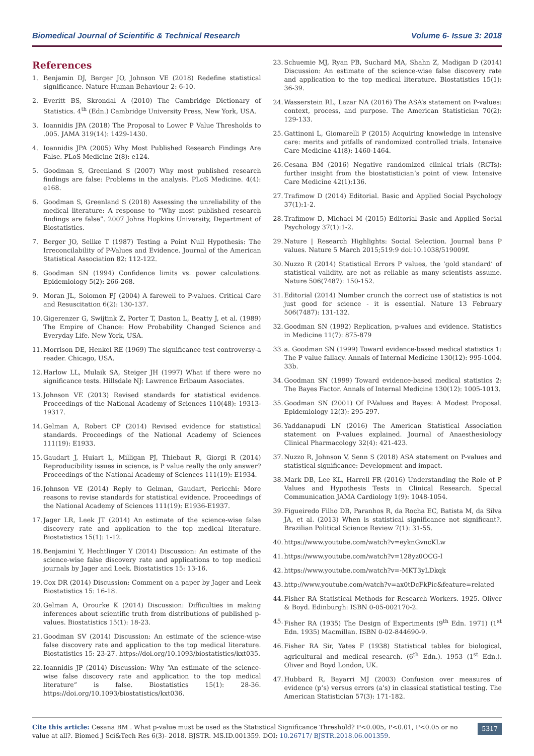Biomedical Journal of Scientific & Technical Research Volume 6- Issue 3: 2018
References
1. Benjamin DJ, Berger JO, Johnson VE (2018) Redefine statistical significance. Nature Human Behaviour 2: 6-10.
2. Everitt BS, Skrondal A (2010) The Cambridge Dictionary of Statistics. 4<sup>th</sup> (Edn.) Cambridge University Press, New York, USA.
3. Ioannidis JPA (2018) The Proposal to Lower P Value Thresholds to .005. JAMA 319(14): 1429-1430.
4. Ioannidis JPA (2005) Why Most Published Research Findings Are False. PLoS Medicine 2(8): e124.
5. Goodman S, Greenland S (2007) Why most published research findings are false: Problems in the analysis. PLoS Medicine. 4(4): e168.
6. Goodman S, Greenland S (2018) Assessing the unreliability of the medical literature: A response to “Why most published research findings are false”. 2007 Johns Hopkins University, Department of Biostatistics.
7. Berger JO, Sellke T (1987) Testing a Point Null Hypothesis: The Irreconcilability of P-Values and Evidence. Journal of the American Statistical Association 82: 112-122.
8. Goodman SN (1994) Confidence limits vs. power calculations. Epidemiology 5(2): 266-268.
9. Moran JL, Solomon PJ (2004) A farewell to P-values. Critical Care and Resuscitation 6(2): 130-137.
10. Gigerenzer G, Swijtink Z, Porter T, Daston L, Beatty J, et al. (1989) The Empire of Chance: How Probability Changed Science and Everyday Life. New York, USA.
11. Morrison DE, Henkel RE (1969) The significance test controversy-a reader. Chicago, USA.
12. Harlow LL, Mulaik SA, Steiger JH (1997) What if there were no significance tests. Hillsdale NJ: Lawrence Erlbaum Associates.
13. Johnson VE (2013) Revised standards for statistical evidence. Proceedings of the National Academy of Sciences 110(48): 19313-19317.
14. Gelman A, Robert CP (2014) Revised evidence for statistical standards. Proceedings of the National Academy of Sciences 111(19): E1933.
15. Gaudart J, Huiart L, Milligan PJ, Thiebaut R, Giorgi R (2014) Reproducibility issues in science, is P value really the only answer? Proceedings of the National Academy of Sciences 111(19): E1934.
16. Johnson VE (2014) Reply to Gelman, Gaudart, Pericchi: More reasons to revise standards for statistical evidence. Proceedings of the National Academy of Sciences 111(19): E1936-E1937.
17. Jager LR, Leek JT (2014) An estimate of the science-wise false discovery rate and application to the top medical literature. Biostatistics 15(1): 1-12.
18. Benjamini Y, Hechtlinger Y (2014) Discussion: An estimate of the science-wise false discovery rate and applications to top medical journals by Jager and Leek. Biostatistics 15: 13-16.
19. Cox DR (2014) Discussion: Comment on a paper by Jager and Leek Biostatistics 15: 16-18.
20. Gelman A, Orourke K (2014) Discussion: Difficulties in making inferences about scientific truth from distributions of published p-values. Biostatistics 15(1): 18-23.
21. Goodman SV (2014) Discussion: An estimate of the science-wise false discovery rate and application to the top medical literature. Biostatistics 15: 23-27. https://doi.org/10.1093/biostatistics/kxt035.
22. Ioannidis JP (2014) Discussion: Why “An estimate of the science-wise false discovery rate and application to the top medical literature” is false. Biostatistics 15(1): 28-36. https://doi.org/10.1093/biostatistics/kxt036.
23. Schuemie MJ, Ryan PB, Suchard MA, Shahn Z, Madigan D (2014) Discussion: An estimate of the science-wise false discovery rate and application to the top medical literature. Biostatistics 15(1): 36-39.
24. Wasserstein RL, Lazar NA (2016) The ASA’s statement on P-values: context, process, and purpose. The American Statistician 70(2): 129-133.
25. Gattinoni L, Giomarelli P (2015) Acquiring knowledge in intensive care: merits and pitfalls of randomized controlled trials. Intensive Care Medicine 41(8): 1460-1464.
26. Cesana BM (2016) Negative randomized clinical trials (RCTs): further insight from the biostatistician’s point of view. Intensive Care Medicine 42(1):136.
27. Trafimow D (2014) Editorial. Basic and Applied Social Psychology 37(1):1-2.
28. Trafimow D, Michael M (2015) Editorial Basic and Applied Social Psychology 37(1):1-2.
29. Nature | Research Highlights: Social Selection. Journal bans P values. Nature 5 March 2015;519:9 doi:10.1038/519009f.
30. Nuzzo R (2014) Statistical Errors P values, the ‘gold standard’ of statistical validity, are not as reliable as many scientists assume. Nature 506(7487): 150-152.
31. Editorial (2014) Number crunch the correct use of statistics is not just good for science - it is essential. Nature 13 February 506(7487): 131-132.
32. Goodman SN (1992) Replication, p-values and evidence. Statistics in Medicine 11(7): 875-879
33. a. Goodman SN (1999) Toward evidence-based medical statistics 1: The P value fallacy. Annals of Internal Medicine 130(12): 995-1004. 33b.
34. Goodman SN (1999) Toward evidence-based medical statistics 2: The Bayes Factor. Annals of Internal Medicine 130(12): 1005-1013.
35. Goodman SN (2001) Of P-Values and Bayes: A Modest Proposal. Epidemiology 12(3): 295-297.
36. Yaddanapudi LN (2016) The American Statistical Association statement on P-values explained. Journal of Anaesthesiology Clinical Pharmacology 32(4): 421-423.
37. Nuzzo R, Johnson V, Senn S (2018) ASA statement on P-values and statistical significance: Development and impact.
38. Mark DB, Lee KL, Harrell FR (2016) Understanding the Role of P Values and Hypothesis Tests in Clinical Research. Special Communication JAMA Cardiology 1(9): 1048-1054.
39. Figueiredo Filho DB, Paranhos R, da Rocha EC, Batista M, da Silva JA, et al. (2013) When is statistical significance not significant?. Brazilian Political Science Review 7(1): 31-55.
40. https://www.youtube.com/watch?v=eyknGvncKLw
41. https://www.youtube.com/watch?v=128yz0OCG-I
42. https://www.youtube.com/watch?v=-MKT3yLDkqk
43. http://www.youtube.com/watch?v=ax0tDcFkPic&feature=related
44. Fisher RA Statistical Methods for Research Workers. 1925. Oliver & Boyd. Edinburgh: ISBN 0-05-002170-2.
45. Fisher RA (1935) The Design of Experiments (9<sup>th</sup> Edn. 1971) (1<sup>st</sup> Edn. 1935) Macmillan. ISBN 0-02-844690-9.
46. Fisher RA Sir, Yates F (1938) Statistical tables for biological, agricultural and medical research. (6<sup>th</sup> Edn.). 1953 (1<sup>st</sup> Edn.). Oliver and Boyd London, UK.
47. Hubbard R, Bayarri MJ (2003) Confusion over measures of evidence (p’s) versus errors (a’s) in classical statistical testing. The American Statistician 57(3): 171-182.
Cite this article: Cesana BM . What p-value must be used as the Statistical Significance Threshold? P<0.005, P<0.01, P<0.05 or no value at all?. Biomed J Sci&Tech Res 6(3)- 2018. BJSTR. MS.ID.001359. DOI: 10.26717/ BJSTR.2018.06.001359.
5317